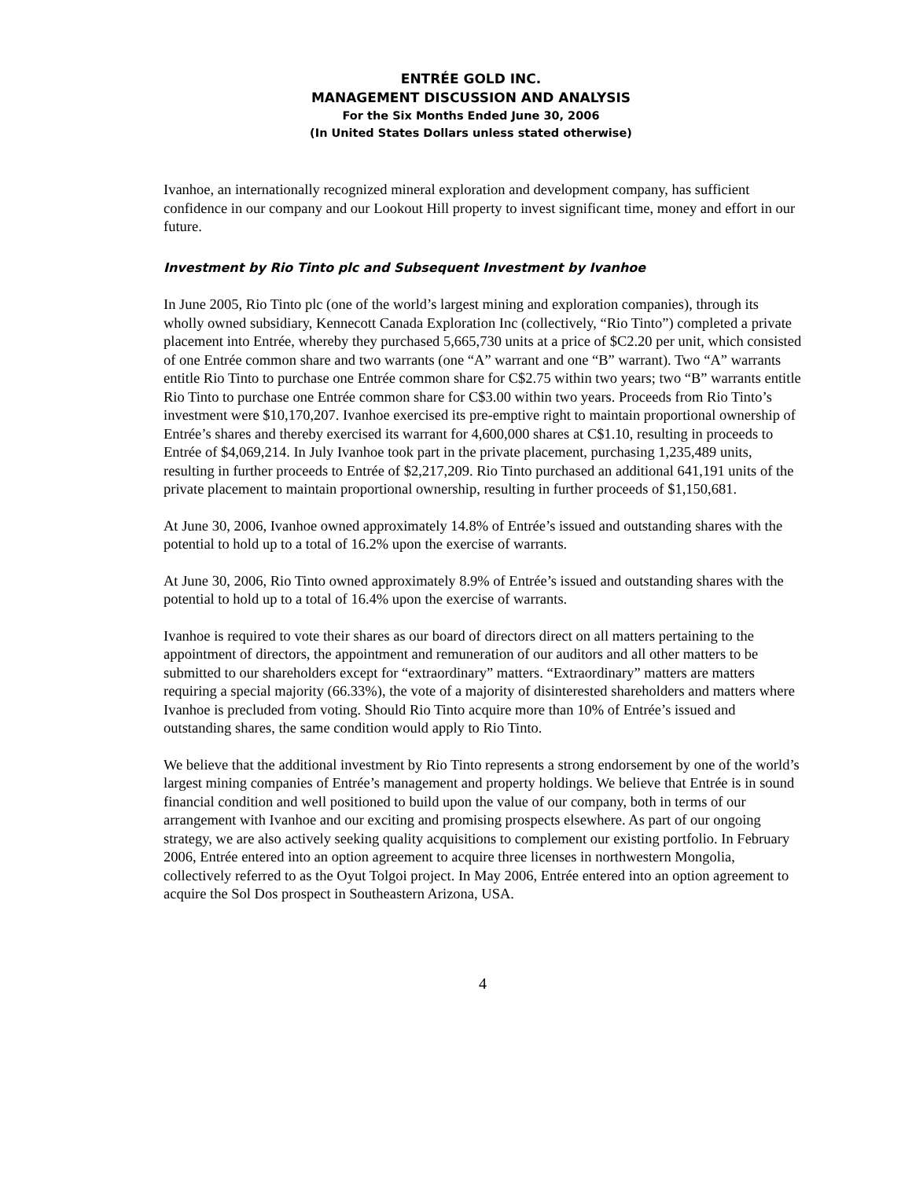ENTRÉE GOLD INC.
MANAGEMENT DISCUSSION AND ANALYSIS
For the Six Months Ended June 30, 2006
(In United States Dollars unless stated otherwise)
Ivanhoe, an internationally recognized mineral exploration and development company, has sufficient confidence in our company and our Lookout Hill property to invest significant time, money and effort in our future.
Investment by Rio Tinto plc and Subsequent Investment by Ivanhoe
In June 2005, Rio Tinto plc (one of the world’s largest mining and exploration companies), through its wholly owned subsidiary, Kennecott Canada Exploration Inc (collectively, “Rio Tinto”) completed a private placement into Entrée, whereby they purchased 5,665,730 units at a price of $C2.20 per unit, which consisted of one Entrée common share and two warrants (one “A” warrant and one “B” warrant). Two “A” warrants entitle Rio Tinto to purchase one Entrée common share for C$2.75 within two years; two “B” warrants entitle Rio Tinto to purchase one Entrée common share for C$3.00 within two years. Proceeds from Rio Tinto’s investment were $10,170,207. Ivanhoe exercised its pre-emptive right to maintain proportional ownership of Entrée’s shares and thereby exercised its warrant for 4,600,000 shares at C$1.10, resulting in proceeds to Entrée of $4,069,214. In July Ivanhoe took part in the private placement, purchasing 1,235,489 units, resulting in further proceeds to Entrée of $2,217,209. Rio Tinto purchased an additional 641,191 units of the private placement to maintain proportional ownership, resulting in further proceeds of $1,150,681.
At June 30, 2006, Ivanhoe owned approximately 14.8% of Entrée’s issued and outstanding shares with the potential to hold up to a total of 16.2% upon the exercise of warrants.
At June 30, 2006, Rio Tinto owned approximately 8.9% of Entrée’s issued and outstanding shares with the potential to hold up to a total of 16.4% upon the exercise of warrants.
Ivanhoe is required to vote their shares as our board of directors direct on all matters pertaining to the appointment of directors, the appointment and remuneration of our auditors and all other matters to be submitted to our shareholders except for “extraordinary” matters. “Extraordinary” matters are matters requiring a special majority (66.33%), the vote of a majority of disinterested shareholders and matters where Ivanhoe is precluded from voting. Should Rio Tinto acquire more than 10% of Entrée’s issued and outstanding shares, the same condition would apply to Rio Tinto.
We believe that the additional investment by Rio Tinto represents a strong endorsement by one of the world’s largest mining companies of Entrée’s management and property holdings. We believe that Entrée is in sound financial condition and well positioned to build upon the value of our company, both in terms of our arrangement with Ivanhoe and our exciting and promising prospects elsewhere. As part of our ongoing strategy, we are also actively seeking quality acquisitions to complement our existing portfolio. In February 2006, Entrée entered into an option agreement to acquire three licenses in northwestern Mongolia, collectively referred to as the Oyut Tolgoi project. In May 2006, Entrée entered into an option agreement to acquire the Sol Dos prospect in Southeastern Arizona, USA.
4